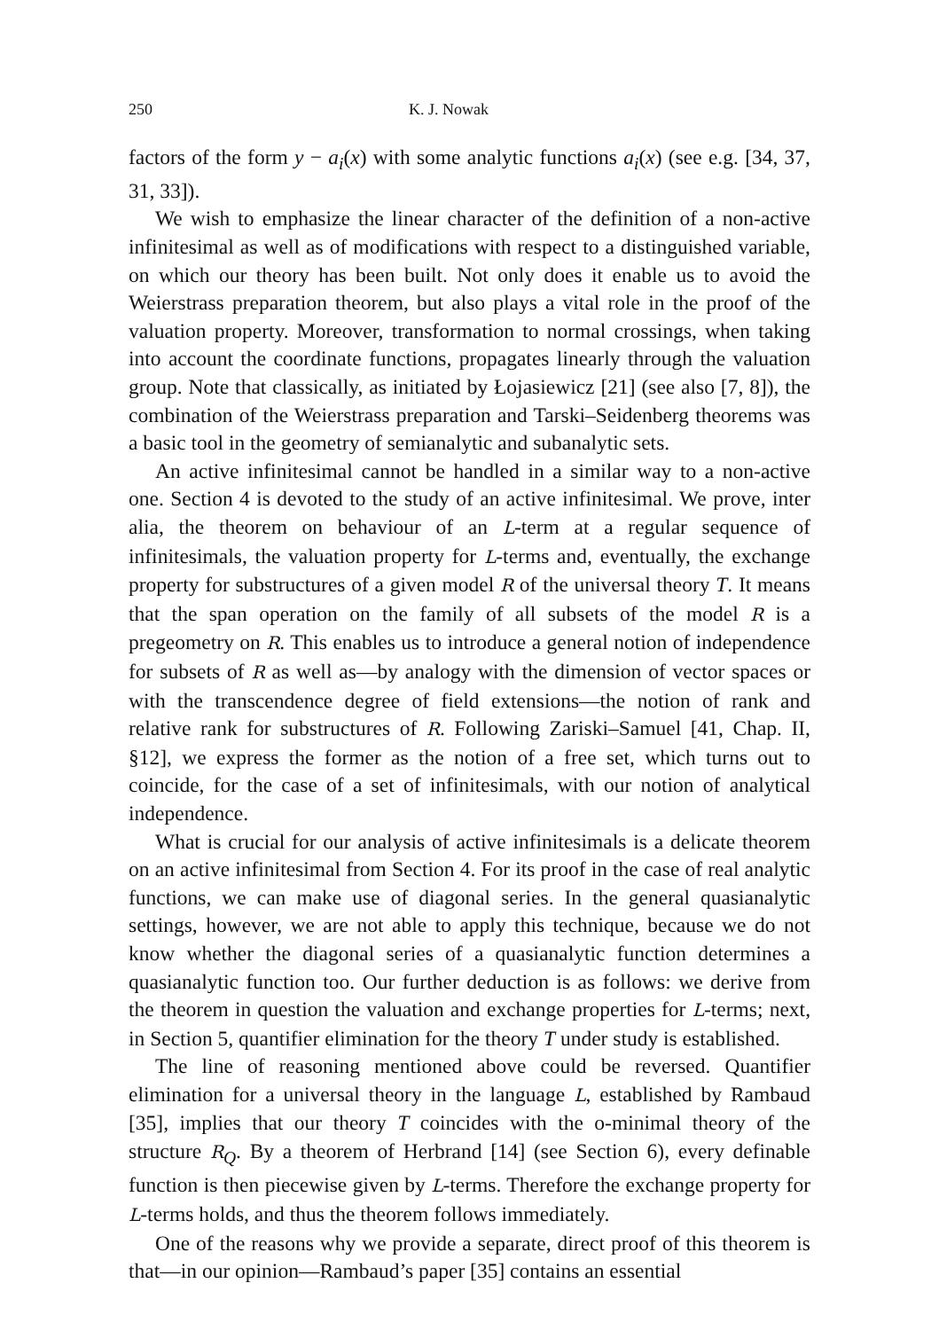250 K. J. Nowak
factors of the form y − a<sub>i</sub>(x) with some analytic functions a<sub>i</sub>(x) (see e.g. [34, 37, 31, 33]).
We wish to emphasize the linear character of the definition of a non-active infinitesimal as well as of modifications with respect to a distinguished variable, on which our theory has been built. Not only does it enable us to avoid the Weierstrass preparation theorem, but also plays a vital role in the proof of the valuation property. Moreover, transformation to normal crossings, when taking into account the coordinate functions, propagates linearly through the valuation group. Note that classically, as initiated by Łojasiewicz [21] (see also [7, 8]), the combination of the Weierstrass preparation and Tarski–Seidenberg theorems was a basic tool in the geometry of semianalytic and subanalytic sets.
An active infinitesimal cannot be handled in a similar way to a non-active one. Section 4 is devoted to the study of an active infinitesimal. We prove, inter alia, the theorem on behaviour of an L-term at a regular sequence of infinitesimals, the valuation property for L-terms and, eventually, the exchange property for substructures of a given model R of the universal theory T. It means that the span operation on the family of all subsets of the model R is a pregeometry on R. This enables us to introduce a general notion of independence for subsets of R as well as—by analogy with the dimension of vector spaces or with the transcendence degree of field extensions—the notion of rank and relative rank for substructures of R. Following Zariski–Samuel [41, Chap. II, §12], we express the former as the notion of a free set, which turns out to coincide, for the case of a set of infinitesimals, with our notion of analytical independence.
What is crucial for our analysis of active infinitesimals is a delicate theorem on an active infinitesimal from Section 4. For its proof in the case of real analytic functions, we can make use of diagonal series. In the general quasianalytic settings, however, we are not able to apply this technique, because we do not know whether the diagonal series of a quasianalytic function determines a quasianalytic function too. Our further deduction is as follows: we derive from the theorem in question the valuation and exchange properties for L-terms; next, in Section 5, quantifier elimination for the theory T under study is established.
The line of reasoning mentioned above could be reversed. Quantifier elimination for a universal theory in the language L, established by Rambaud [35], implies that our theory T coincides with the o-minimal theory of the structure R<sub>Q</sub>. By a theorem of Herbrand [14] (see Section 6), every definable function is then piecewise given by L-terms. Therefore the exchange property for L-terms holds, and thus the theorem follows immediately.
One of the reasons why we provide a separate, direct proof of this theorem is that—in our opinion—Rambaud’s paper [35] contains an essential